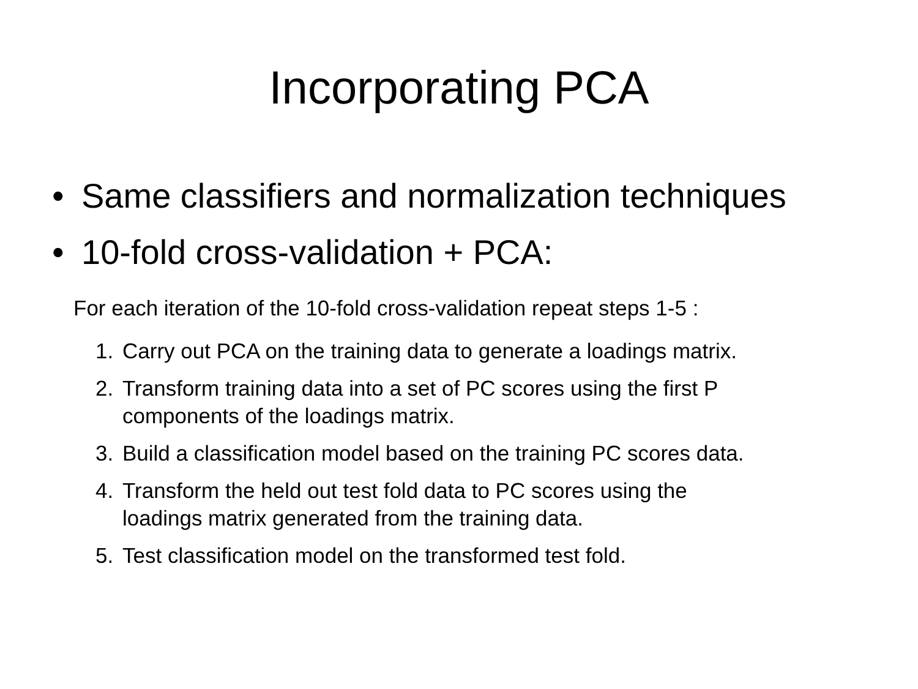Incorporating PCA
• Same classifiers and normalization techniques
• 10-fold cross-validation + PCA:
For each iteration of the 10-fold cross-validation repeat steps 1-5 :
1. Carry out PCA on the training data to generate a loadings matrix.
2. Transform training data into a set of PC scores using the first P
components of the loadings matrix.
3. Build a classification model based on the training PC scores data.
4. Transform the held out test fold data to PC scores using the
loadings matrix generated from the training data.
5. Test classification model on the transformed test fold.